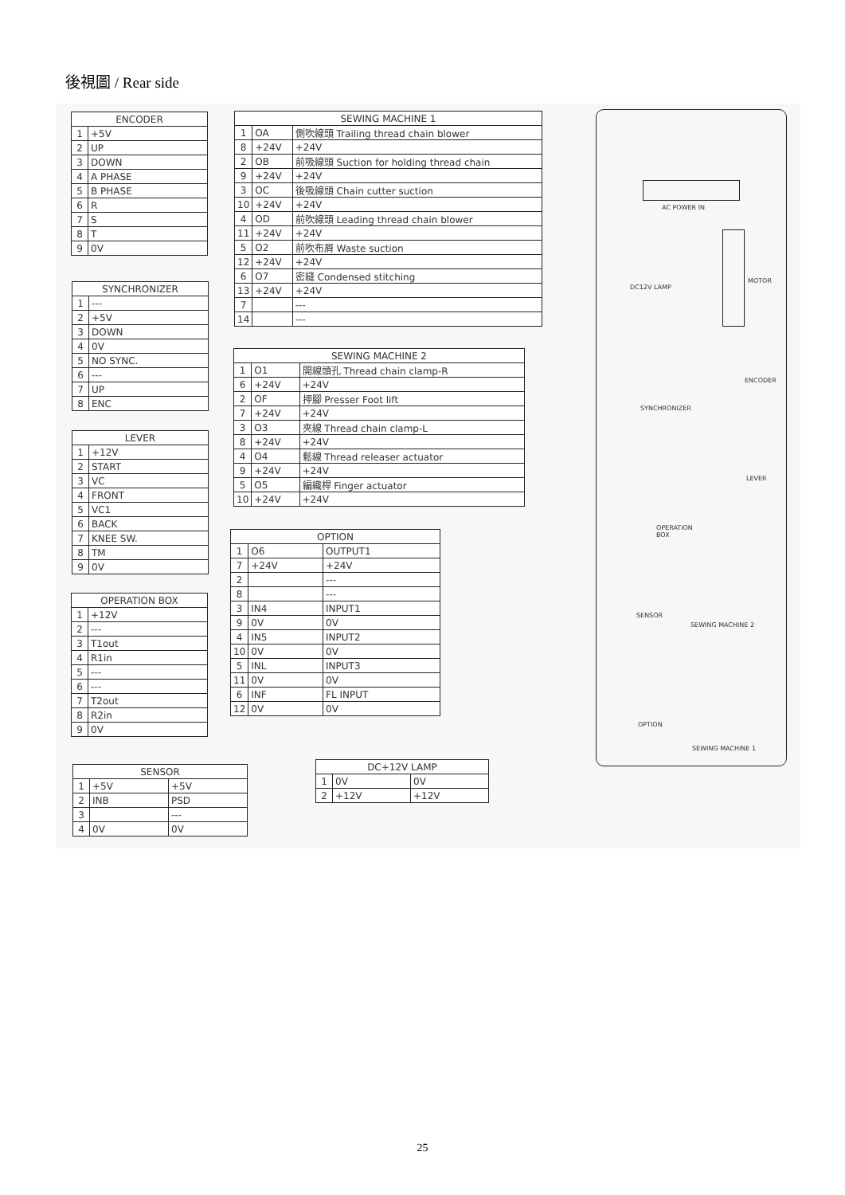後視圖 / Rear side
| ENCODER | |
| --- | --- |
| 1 | +5V |
| 2 | UP |
| 3 | DOWN |
| 4 | A PHASE |
| 5 | B PHASE |
| 6 | R |
| 7 | S |
| 8 | T |
| 9 | 0V |
| SYNCHRONIZER | |
| --- | --- |
| 1 | --- |
| 2 | +5V |
| 3 | DOWN |
| 4 | 0V |
| 5 | NO SYNC. |
| 6 | --- |
| 7 | UP |
| 8 | ENC |
| LEVER | |
| --- | --- |
| 1 | +12V |
| 2 | START |
| 3 | VC |
| 4 | FRONT |
| 5 | VC1 |
| 6 | BACK |
| 7 | KNEE SW. |
| 8 | TM |
| 9 | 0V |
| OPERATION BOX | |
| --- | --- |
| 1 | +12V |
| 2 | --- |
| 3 | T1out |
| 4 | R1in |
| 5 | --- |
| 6 | --- |
| 7 | T2out |
| 8 | R2in |
| 9 | 0V |
| SENSOR | | |
| --- | --- | --- |
| 1 | +5V | +5V |
| 2 | INB | PSD |
| 3 | | --- |
| 4 | 0V | 0V |
| SEWING MACHINE 1 | | |
| --- | --- | --- |
| 1 | OA | 側吹線頭 Trailing thread chain blower |
| 8 | +24V | +24V |
| 2 | OB | 前吸線頭 Suction for holding thread chain |
| 9 | +24V | +24V |
| 3 | OC | 後吸線頭 Chain cutter suction |
| 10 | +24V | +24V |
| 4 | OD | 前吹線頭 Leading thread chain blower |
| 11 | +24V | +24V |
| 5 | O2 | 前吹布屑 Waste suction |
| 12 | +24V | +24V |
| 6 | O7 | 密縫 Condensed stitching |
| 13 | +24V | +24V |
| 7 | | --- |
| 14 | | --- |
| SEWING MACHINE 2 | | |
| --- | --- | --- |
| 1 | O1 | 開線頭孔 Thread chain clamp-R |
| 6 | +24V | +24V |
| 2 | OF | 押腳 Presser Foot lift |
| 7 | +24V | +24V |
| 3 | O3 | 夾線 Thread chain clamp-L |
| 8 | +24V | +24V |
| 4 | O4 | 鬆線 Thread releaser actuator |
| 9 | +24V | +24V |
| 5 | O5 | 編織桿 Finger actuator |
| 10 | +24V | +24V |
| OPTION | | |
| --- | --- | --- |
| 1 | O6 | OUTPUT1 |
| 7 | +24V | +24V |
| 2 | | --- |
| 8 | | --- |
| 3 | IN4 | INPUT1 |
| 9 | 0V | 0V |
| 4 | IN5 | INPUT2 |
| 10 | 0V | 0V |
| 5 | INL | INPUT3 |
| 11 | 0V | 0V |
| 6 | INF | FL INPUT |
| 12 | 0V | 0V |
| DC+12V LAMP | | |
| --- | --- | --- |
| 1 | 0V | 0V |
| 2 | +12V | +12V |
AC POWER IN
MOTOR
DC12V LAMP
ENCODER
SYNCHRONIZER
LEVER
OPERATION
BOX
SENSOR
SEWING MACHINE 2
OPTION
SEWING MACHINE 1
25